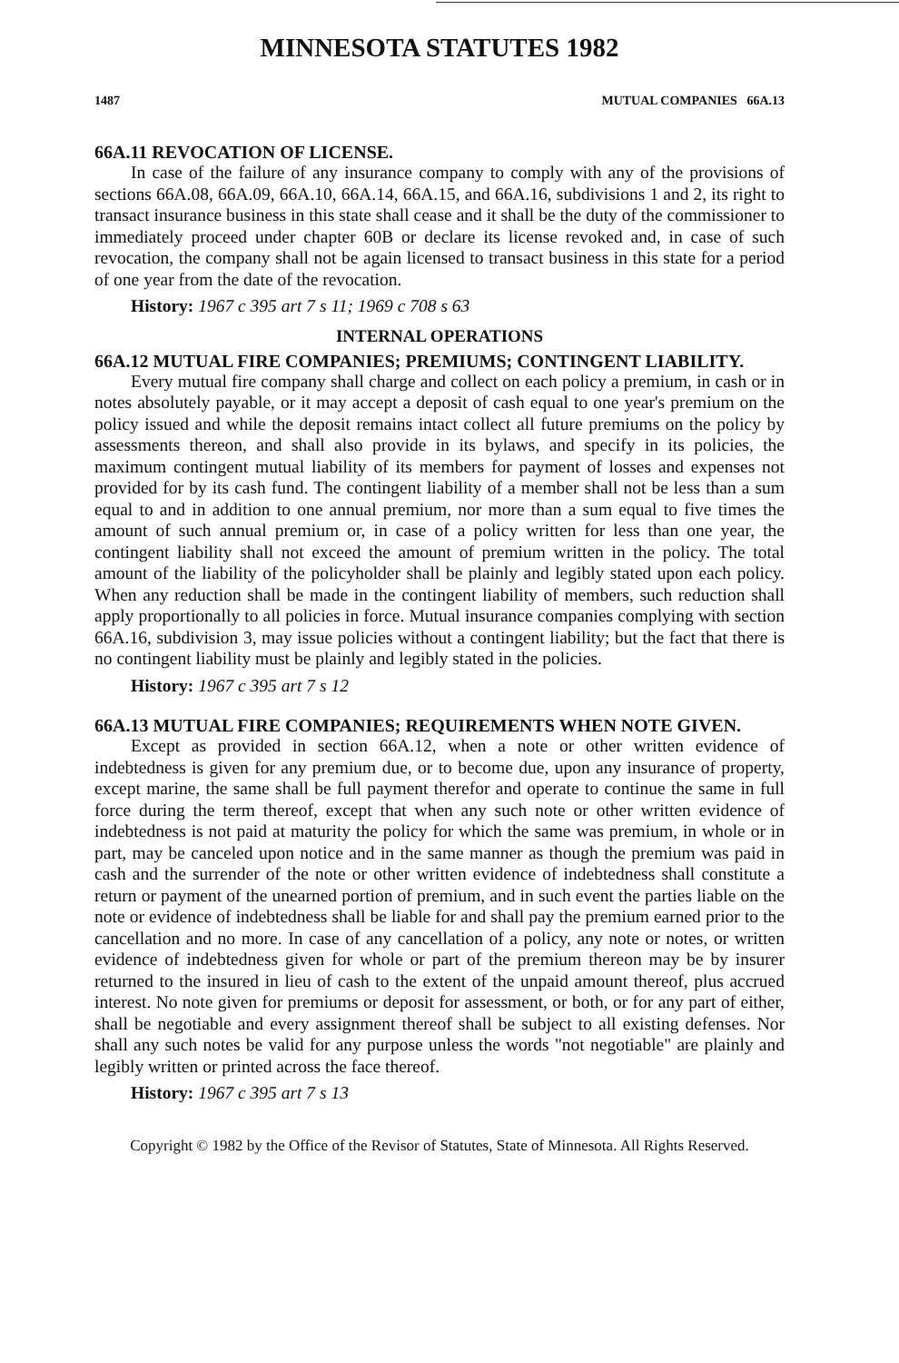MINNESOTA STATUTES 1982
1487 MUTUAL COMPANIES 66A.13
66A.11 REVOCATION OF LICENSE.
In case of the failure of any insurance company to comply with any of the provisions of sections 66A.08, 66A.09, 66A.10, 66A.14, 66A.15, and 66A.16, subdivisions 1 and 2, its right to transact insurance business in this state shall cease and it shall be the duty of the commissioner to immediately proceed under chapter 60B or declare its license revoked and, in case of such revocation, the company shall not be again licensed to transact business in this state for a period of one year from the date of the revocation.
History: 1967 c 395 art 7 s 11; 1969 c 708 s 63
INTERNAL OPERATIONS
66A.12 MUTUAL FIRE COMPANIES; PREMIUMS; CONTINGENT LIABILITY.
Every mutual fire company shall charge and collect on each policy a premium, in cash or in notes absolutely payable, or it may accept a deposit of cash equal to one year's premium on the policy issued and while the deposit remains intact collect all future premiums on the policy by assessments thereon, and shall also provide in its bylaws, and specify in its policies, the maximum contingent mutual liability of its members for payment of losses and expenses not provided for by its cash fund. The contingent liability of a member shall not be less than a sum equal to and in addition to one annual premium, nor more than a sum equal to five times the amount of such annual premium or, in case of a policy written for less than one year, the contingent liability shall not exceed the amount of premium written in the policy. The total amount of the liability of the policyholder shall be plainly and legibly stated upon each policy. When any reduction shall be made in the contingent liability of members, such reduction shall apply proportionally to all policies in force. Mutual insurance companies complying with section 66A.16, subdivision 3, may issue policies without a contingent liability; but the fact that there is no contingent liability must be plainly and legibly stated in the policies.
History: 1967 c 395 art 7 s 12
66A.13 MUTUAL FIRE COMPANIES; REQUIREMENTS WHEN NOTE GIVEN.
Except as provided in section 66A.12, when a note or other written evidence of indebtedness is given for any premium due, or to become due, upon any insurance of property, except marine, the same shall be full payment therefor and operate to continue the same in full force during the term thereof, except that when any such note or other written evidence of indebtedness is not paid at maturity the policy for which the same was premium, in whole or in part, may be canceled upon notice and in the same manner as though the premium was paid in cash and the surrender of the note or other written evidence of indebtedness shall constitute a return or payment of the unearned portion of premium, and in such event the parties liable on the note or evidence of indebtedness shall be liable for and shall pay the premium earned prior to the cancellation and no more. In case of any cancellation of a policy, any note or notes, or written evidence of indebtedness given for whole or part of the premium thereon may be by insurer returned to the insured in lieu of cash to the extent of the unpaid amount thereof, plus accrued interest. No note given for premiums or deposit for assessment, or both, or for any part of either, shall be negotiable and every assignment thereof shall be subject to all existing defenses. Nor shall any such notes be valid for any purpose unless the words "not negotiable" are plainly and legibly written or printed across the face thereof.
History: 1967 c 395 art 7 s 13
Copyright © 1982 by the Office of the Revisor of Statutes, State of Minnesota. All Rights Reserved.